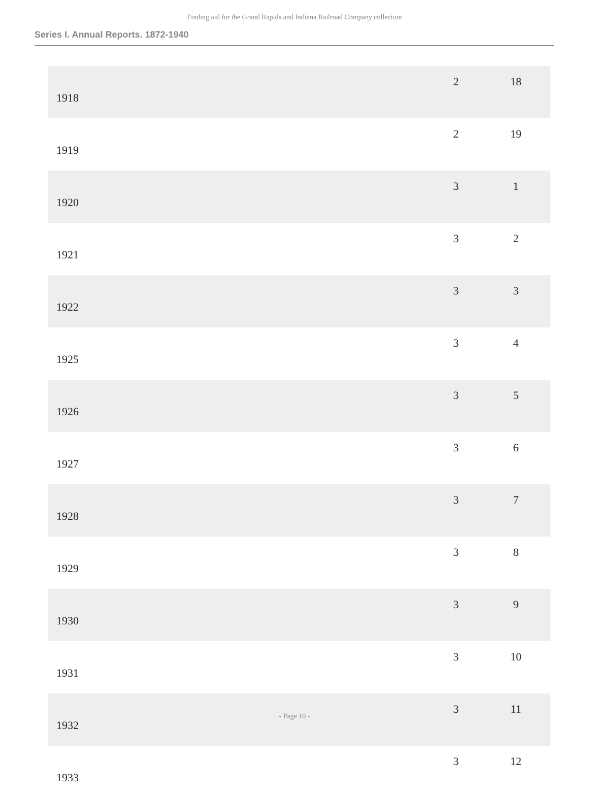Finding aid for the Grand Rapids and Indiana Railroad Company collection
Series I. Annual Reports. 1872-1940
| 1918 | 2 | 18 |
| 1919 | 2 | 19 |
| 1920 | 3 | 1 |
| 1921 | 3 | 2 |
| 1922 | 3 | 3 |
| 1925 | 3 | 4 |
| 1926 | 3 | 5 |
| 1927 | 3 | 6 |
| 1928 | 3 | 7 |
| 1929 | 3 | 8 |
| 1930 | 3 | 9 |
| 1931 | 3 | 10 |
| 1932 | 3 | 11 |
| 1933 | 3 | 12 |
- Page 10 -